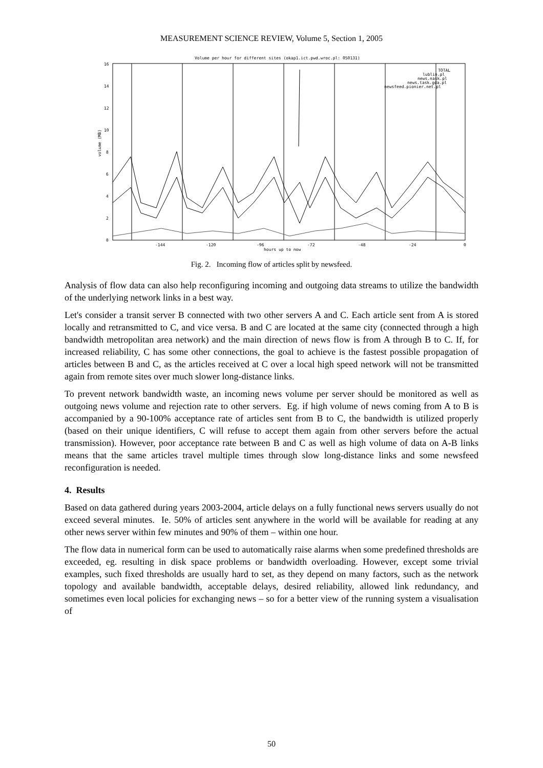MEASUREMENT SCIENCE REVIEW, Volume 5, Section 1, 2005
Volume per hour for different sites (okap1.ict.pwd.wroc.pl: 050131)
16
14
12
10
8
6
4
2
0
-144
-120
-96
-72
-48
-24
0
hours up to now
volume (MB)
TOTAL
lublin.pl
news.nask.pl
news.task.gda.pl
newsfeed.pionier.net.pl
Fig. 2. Incoming flow of articles split by newsfeed.
Analysis of flow data can also help reconfiguring incoming and outgoing data streams to utilize the bandwidth of the underlying network links in a best way.
Let's consider a transit server B connected with two other servers A and C. Each article sent from A is stored locally and retransmitted to C, and vice versa. B and C are located at the same city (connected through a high bandwidth metropolitan area network) and the main direction of news flow is from A through B to C. If, for increased reliability, C has some other connections, the goal to achieve is the fastest possible propagation of articles between B and C, as the articles received at C over a local high speed network will not be transmitted again from remote sites over much slower long-distance links.
To prevent network bandwidth waste, an incoming news volume per server should be monitored as well as outgoing news volume and rejection rate to other servers. Eg. if high volume of news coming from A to B is accompanied by a 90-100% acceptance rate of articles sent from B to C, the bandwidth is utilized properly (based on their unique identifiers, C will refuse to accept them again from other servers before the actual transmission). However, poor acceptance rate between B and C as well as high volume of data on A-B links means that the same articles travel multiple times through slow long-distance links and some newsfeed reconfiguration is needed.
4. Results
Based on data gathered during years 2003-2004, article delays on a fully functional news servers usually do not exceed several minutes. Ie. 50% of articles sent anywhere in the world will be available for reading at any other news server within few minutes and 90% of them – within one hour.
The flow data in numerical form can be used to automatically raise alarms when some predefined thresholds are exceeded, eg. resulting in disk space problems or bandwidth overloading. However, except some trivial examples, such fixed thresholds are usually hard to set, as they depend on many factors, such as the network topology and available bandwidth, acceptable delays, desired reliability, allowed link redundancy, and sometimes even local policies for exchanging news – so for a better view of the running system a visualisation of
50